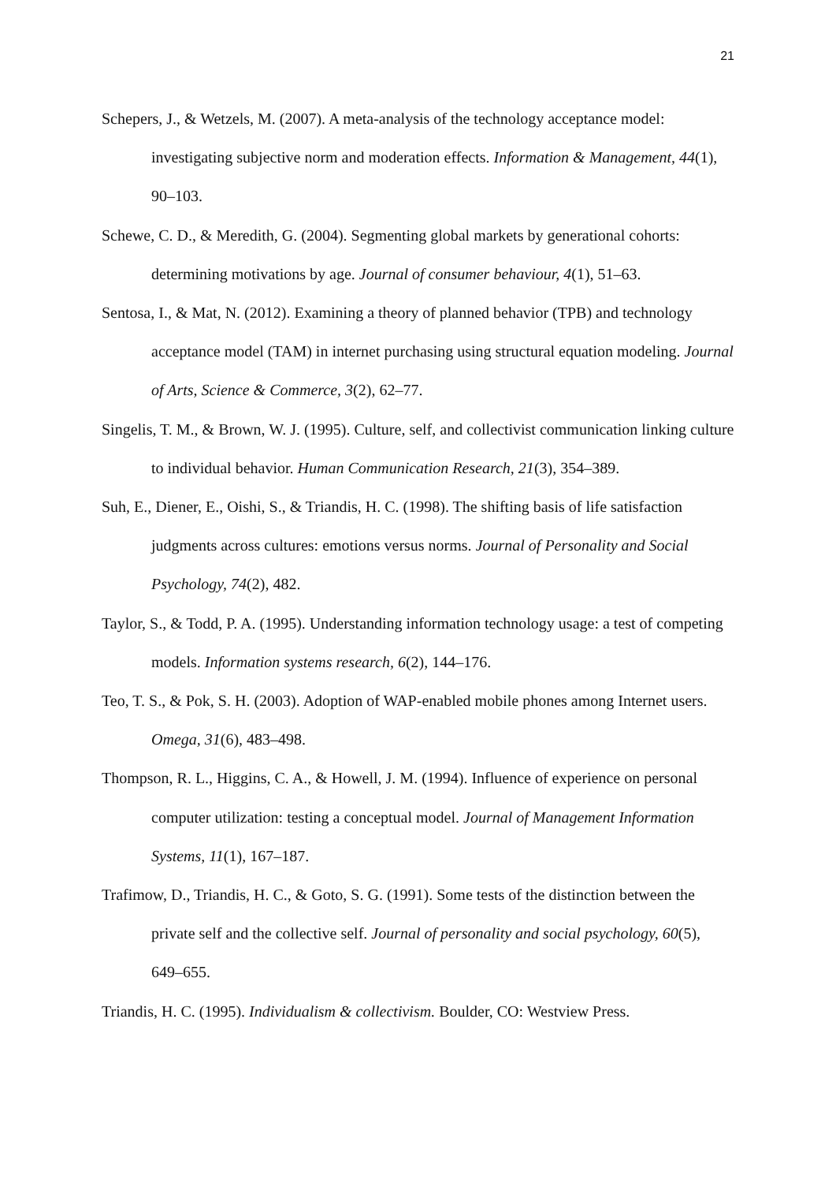21
Schepers, J., & Wetzels, M. (2007). A meta-analysis of the technology acceptance model: investigating subjective norm and moderation effects. Information & Management, 44(1), 90–103.
Schewe, C. D., & Meredith, G. (2004). Segmenting global markets by generational cohorts: determining motivations by age. Journal of consumer behaviour, 4(1), 51–63.
Sentosa, I., & Mat, N. (2012). Examining a theory of planned behavior (TPB) and technology acceptance model (TAM) in internet purchasing using structural equation modeling. Journal of Arts, Science & Commerce, 3(2), 62–77.
Singelis, T. M., & Brown, W. J. (1995). Culture, self, and collectivist communication linking culture to individual behavior. Human Communication Research, 21(3), 354–389.
Suh, E., Diener, E., Oishi, S., & Triandis, H. C. (1998). The shifting basis of life satisfaction judgments across cultures: emotions versus norms. Journal of Personality and Social Psychology, 74(2), 482.
Taylor, S., & Todd, P. A. (1995). Understanding information technology usage: a test of competing models. Information systems research, 6(2), 144–176.
Teo, T. S., & Pok, S. H. (2003). Adoption of WAP-enabled mobile phones among Internet users. Omega, 31(6), 483–498.
Thompson, R. L., Higgins, C. A., & Howell, J. M. (1994). Influence of experience on personal computer utilization: testing a conceptual model. Journal of Management Information Systems, 11(1), 167–187.
Trafimow, D., Triandis, H. C., & Goto, S. G. (1991). Some tests of the distinction between the private self and the collective self. Journal of personality and social psychology, 60(5), 649–655.
Triandis, H. C. (1995). Individualism & collectivism. Boulder, CO: Westview Press.